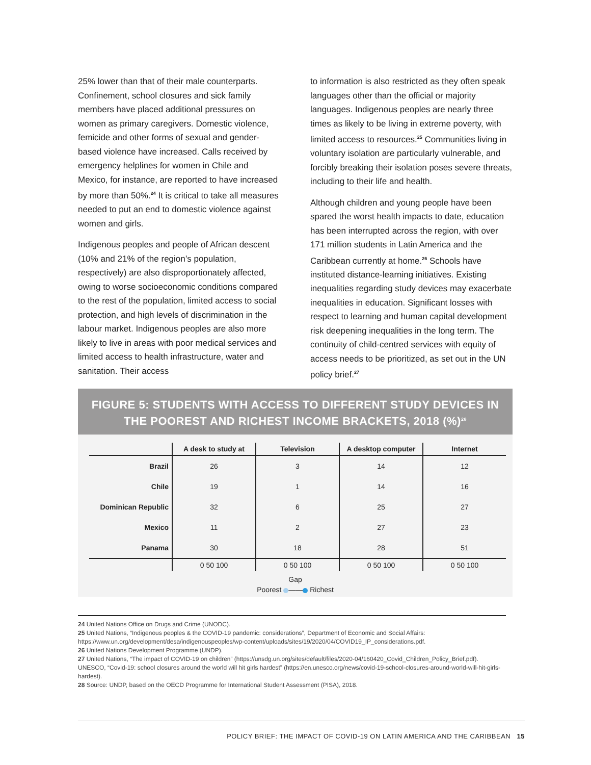25% lower than that of their male counterparts. Confinement, school closures and sick family members have placed additional pressures on women as primary caregivers. Domestic violence, femicide and other forms of sexual and gender-based violence have increased. Calls received by emergency helplines for women in Chile and Mexico, for instance, are reported to have increased by more than 50%.<sup>24</sup> It is critical to take all measures needed to put an end to domestic violence against women and girls.
Indigenous peoples and people of African descent (10% and 21% of the region’s population, respectively) are also disproportionately affected, owing to worse socioeconomic conditions compared to the rest of the population, limited access to social protection, and high levels of discrimination in the labour market. Indigenous peoples are also more likely to live in areas with poor medical services and limited access to health infrastructure, water and sanitation. Their access
to information is also restricted as they often speak languages other than the official or majority languages. Indigenous peoples are nearly three times as likely to be living in extreme poverty, with limited access to resources.<sup>25</sup> Communities living in voluntary isolation are particularly vulnerable, and forcibly breaking their isolation poses severe threats, including to their life and health.
Although children and young people have been spared the worst health impacts to date, education has been interrupted across the region, with over 171 million students in Latin America and the Caribbean currently at home.<sup>26</sup> Schools have instituted distance-learning initiatives. Existing inequalities regarding study devices may exacerbate inequalities in education. Significant losses with respect to learning and human capital development risk deepening inequalities in the long term. The continuity of child-centred services with equity of access needs to be prioritized, as set out in the UN policy brief.<sup>27</sup>
FIGURE 5: STUDENTS WITH ACCESS TO DIFFERENT STUDY DEVICES IN THE POOREST AND RICHEST INCOME BRACKETS, 2018 (%)<sup>28</sup>
| | A desk to study at | Television | A desktop computer | Internet |
| --- | --- | --- | --- | --- |
| Brazil | 26 | 3 | 14 | 12 |
| Chile | 19 | 1 | 14 | 16 |
| Dominican Republic | 32 | 6 | 25 | 27 |
| Mexico | 11 | 2 | 27 | 23 |
| Panama | 30 | 18 | 28 | 51 |
| | 0 50 100 | 0 50 100 | 0 50 100 | 0 50 100 |
Gap
Poorest —— Richest
24 United Nations Office on Drugs and Crime (UNODC).
25 United Nations, “Indigenous peoples & the COVID-19 pandemic: considerations”, Department of Economic and Social Affairs: https://www.un.org/development/desa/indigenouspeoples/wp-content/uploads/sites/19/2020/04/COVID19_IP_considerations.pdf.
26 United Nations Development Programme (UNDP).
27 United Nations, “The impact of COVID-19 on children” (https://unsdg.un.org/sites/default/files/2020-04/160420_Covid_Children_Policy_Brief.pdf). UNESCO, “Covid-19: school closures around the world will hit girls hardest” (https://en.unesco.org/news/covid-19-school-closures-around-world-will-hit-girls-hardest).
28 Source: UNDP, based on the OECD Programme for International Student Assessment (PISA), 2018.
POLICY BRIEF: THE IMPACT OF COVID-19 ON LATIN AMERICA AND THE CARIBBEAN 15